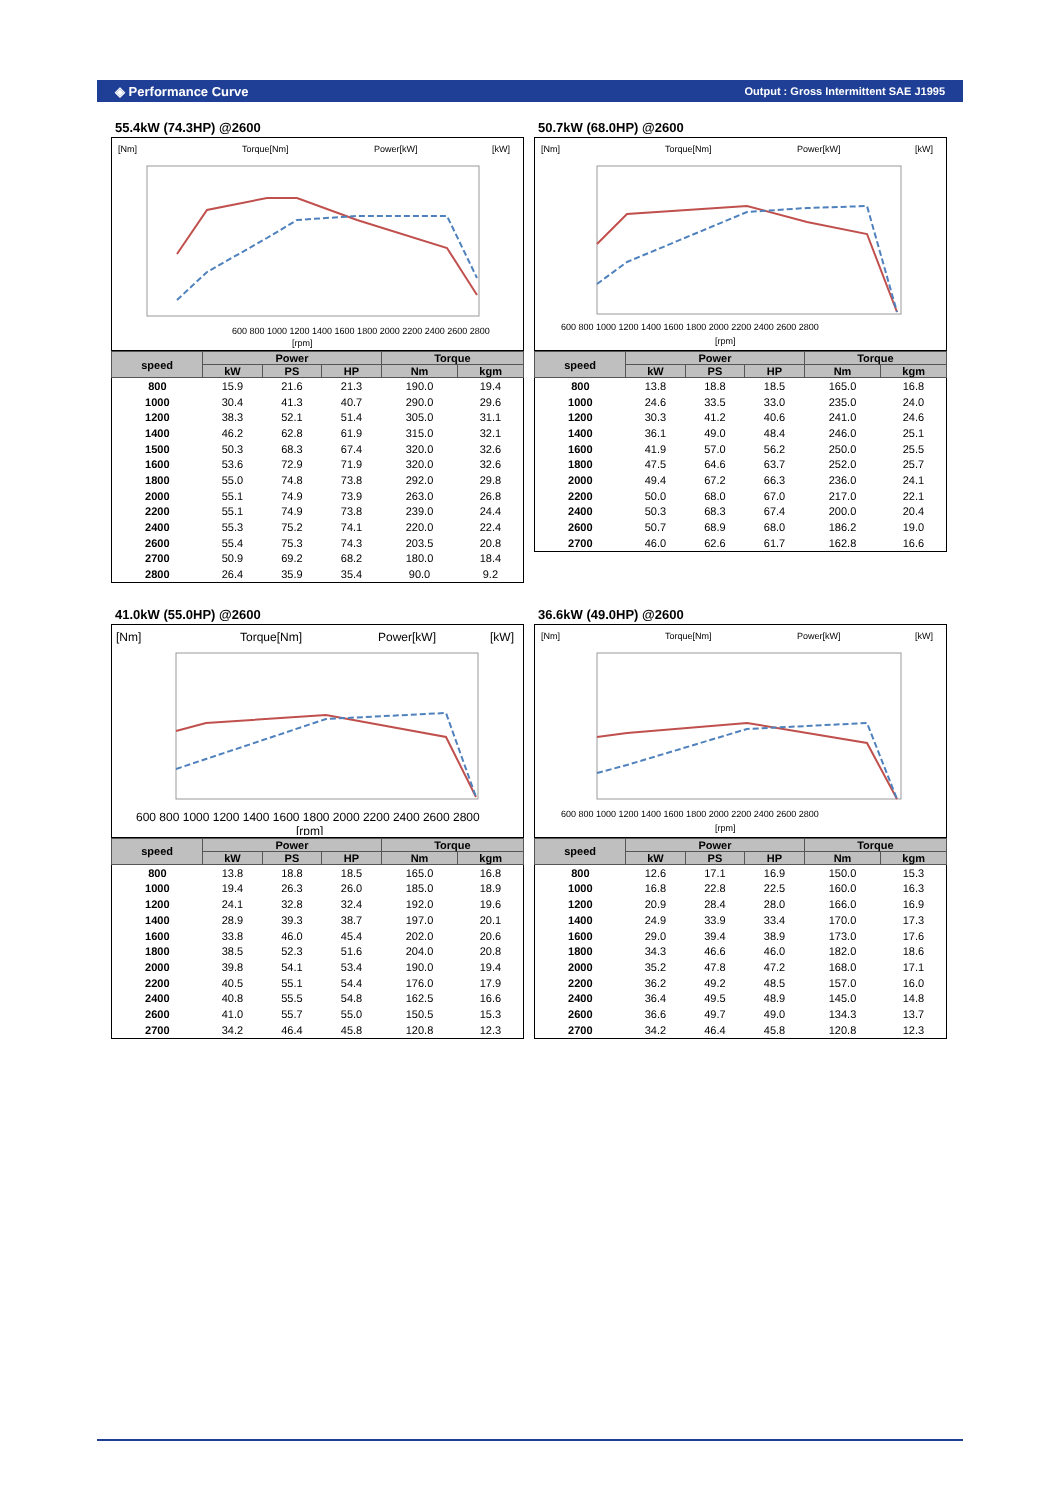◈ Performance Curve Output : Gross Intermittent SAE J1995
55.4kW (74.3HP) @2600
[Nm]
Torque[Nm]
Power[kW]
[kW]
600 800 1000 1200 1400 1600 1800 2000 2200 2400 2600 2800
[rpm]
| speed | Power | | | Torque | |
| --- | --- | --- | --- | --- | --- |
| | kW | PS | HP | Nm | kgm |
| 800 | 15.9 | 21.6 | 21.3 | 190.0 | 19.4 |
| 1000 | 30.4 | 41.3 | 40.7 | 290.0 | 29.6 |
| 1200 | 38.3 | 52.1 | 51.4 | 305.0 | 31.1 |
| 1400 | 46.2 | 62.8 | 61.9 | 315.0 | 32.1 |
| 1500 | 50.3 | 68.3 | 67.4 | 320.0 | 32.6 |
| 1600 | 53.6 | 72.9 | 71.9 | 320.0 | 32.6 |
| 1800 | 55.0 | 74.8 | 73.8 | 292.0 | 29.8 |
| 2000 | 55.1 | 74.9 | 73.9 | 263.0 | 26.8 |
| 2200 | 55.1 | 74.9 | 73.8 | 239.0 | 24.4 |
| 2400 | 55.3 | 75.2 | 74.1 | 220.0 | 22.4 |
| 2600 | 55.4 | 75.3 | 74.3 | 203.5 | 20.8 |
| 2700 | 50.9 | 69.2 | 68.2 | 180.0 | 18.4 |
| 2800 | 26.4 | 35.9 | 35.4 | 90.0 | 9.2 |
50.7kW (68.0HP) @2600
[Nm]
Torque[Nm]
Power[kW]
[kW]
600 800 1000 1200 1400 1600 1800 2000 2200 2400 2600 2800
[rpm]
| speed | Power | | | Torque | |
| --- | --- | --- | --- | --- | --- |
| | kW | PS | HP | Nm | kgm |
| 800 | 13.8 | 18.8 | 18.5 | 165.0 | 16.8 |
| 1000 | 24.6 | 33.5 | 33.0 | 235.0 | 24.0 |
| 1200 | 30.3 | 41.2 | 40.6 | 241.0 | 24.6 |
| 1400 | 36.1 | 49.0 | 48.4 | 246.0 | 25.1 |
| 1600 | 41.9 | 57.0 | 56.2 | 250.0 | 25.5 |
| 1800 | 47.5 | 64.6 | 63.7 | 252.0 | 25.7 |
| 2000 | 49.4 | 67.2 | 66.3 | 236.0 | 24.1 |
| 2200 | 50.0 | 68.0 | 67.0 | 217.0 | 22.1 |
| 2400 | 50.3 | 68.3 | 67.4 | 200.0 | 20.4 |
| 2600 | 50.7 | 68.9 | 68.0 | 186.2 | 19.0 |
| 2700 | 46.0 | 62.6 | 61.7 | 162.8 | 16.6 |
41.0kW (55.0HP) @2600
[Nm]
Torque[Nm]
Power[kW]
[kW]
600 800 1000 1200 1400 1600 1800 2000 2200 2400 2600 2800
[rpm]
| speed | Power | | | Torque | |
| --- | --- | --- | --- | --- | --- |
| | kW | PS | HP | Nm | kgm |
| 800 | 13.8 | 18.8 | 18.5 | 165.0 | 16.8 |
| 1000 | 19.4 | 26.3 | 26.0 | 185.0 | 18.9 |
| 1200 | 24.1 | 32.8 | 32.4 | 192.0 | 19.6 |
| 1400 | 28.9 | 39.3 | 38.7 | 197.0 | 20.1 |
| 1600 | 33.8 | 46.0 | 45.4 | 202.0 | 20.6 |
| 1800 | 38.5 | 52.3 | 51.6 | 204.0 | 20.8 |
| 2000 | 39.8 | 54.1 | 53.4 | 190.0 | 19.4 |
| 2200 | 40.5 | 55.1 | 54.4 | 176.0 | 17.9 |
| 2400 | 40.8 | 55.5 | 54.8 | 162.5 | 16.6 |
| 2600 | 41.0 | 55.7 | 55.0 | 150.5 | 15.3 |
| 2700 | 34.2 | 46.4 | 45.8 | 120.8 | 12.3 |
36.6kW (49.0HP) @2600
[Nm]
Torque[Nm]
Power[kW]
[kW]
600 800 1000 1200 1400 1600 1800 2000 2200 2400 2600 2800
[rpm]
| speed | Power | | | Torque | |
| --- | --- | --- | --- | --- | --- |
| | kW | PS | HP | Nm | kgm |
| 800 | 12.6 | 17.1 | 16.9 | 150.0 | 15.3 |
| 1000 | 16.8 | 22.8 | 22.5 | 160.0 | 16.3 |
| 1200 | 20.9 | 28.4 | 28.0 | 166.0 | 16.9 |
| 1400 | 24.9 | 33.9 | 33.4 | 170.0 | 17.3 |
| 1600 | 29.0 | 39.4 | 38.9 | 173.0 | 17.6 |
| 1800 | 34.3 | 46.6 | 46.0 | 182.0 | 18.6 |
| 2000 | 35.2 | 47.8 | 47.2 | 168.0 | 17.1 |
| 2200 | 36.2 | 49.2 | 48.5 | 157.0 | 16.0 |
| 2400 | 36.4 | 49.5 | 48.9 | 145.0 | 14.8 |
| 2600 | 36.6 | 49.7 | 49.0 | 134.3 | 13.7 |
| 2700 | 34.2 | 46.4 | 45.8 | 120.8 | 12.3 |